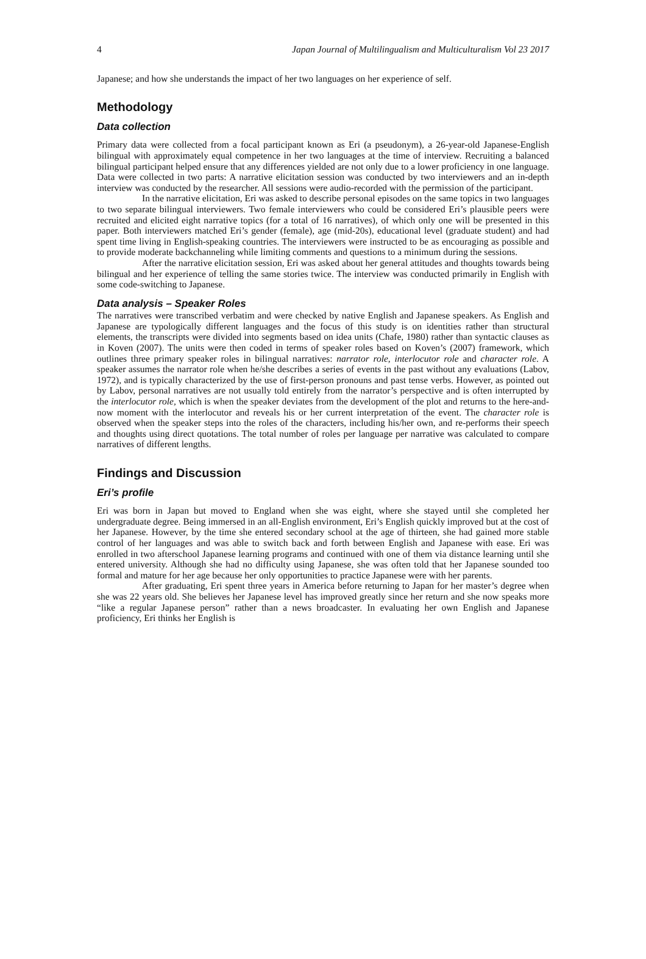4 Japan Journal of Multilingualism and Multiculturalism Vol 23 2017
Japanese; and how she understands the impact of her two languages on her experience of self.
Methodology
Data collection
Primary data were collected from a focal participant known as Eri (a pseudonym), a 26-year-old Japanese-English bilingual with approximately equal competence in her two languages at the time of interview. Recruiting a balanced bilingual participant helped ensure that any differences yielded are not only due to a lower proficiency in one language. Data were collected in two parts: A narrative elicitation session was conducted by two interviewers and an in-depth interview was conducted by the researcher. All sessions were audio-recorded with the permission of the participant.
In the narrative elicitation, Eri was asked to describe personal episodes on the same topics in two languages to two separate bilingual interviewers. Two female interviewers who could be considered Eri’s plausible peers were recruited and elicited eight narrative topics (for a total of 16 narratives), of which only one will be presented in this paper. Both interviewers matched Eri’s gender (female), age (mid-20s), educational level (graduate student) and had spent time living in English-speaking countries. The interviewers were instructed to be as encouraging as possible and to provide moderate backchanneling while limiting comments and questions to a minimum during the sessions.
After the narrative elicitation session, Eri was asked about her general attitudes and thoughts towards being bilingual and her experience of telling the same stories twice. The interview was conducted primarily in English with some code-switching to Japanese.
Data analysis – Speaker Roles
The narratives were transcribed verbatim and were checked by native English and Japanese speakers. As English and Japanese are typologically different languages and the focus of this study is on identities rather than structural elements, the transcripts were divided into segments based on idea units (Chafe, 1980) rather than syntactic clauses as in Koven (2007). The units were then coded in terms of speaker roles based on Koven’s (2007) framework, which outlines three primary speaker roles in bilingual narratives: narrator role, interlocutor role and character role. A speaker assumes the narrator role when he/she describes a series of events in the past without any evaluations (Labov, 1972), and is typically characterized by the use of first-person pronouns and past tense verbs. However, as pointed out by Labov, personal narratives are not usually told entirely from the narrator’s perspective and is often interrupted by the interlocutor role, which is when the speaker deviates from the development of the plot and returns to the here-and-now moment with the interlocutor and reveals his or her current interpretation of the event. The character role is observed when the speaker steps into the roles of the characters, including his/her own, and re-performs their speech and thoughts using direct quotations. The total number of roles per language per narrative was calculated to compare narratives of different lengths.
Findings and Discussion
Eri’s profile
Eri was born in Japan but moved to England when she was eight, where she stayed until she completed her undergraduate degree. Being immersed in an all-English environment, Eri’s English quickly improved but at the cost of her Japanese. However, by the time she entered secondary school at the age of thirteen, she had gained more stable control of her languages and was able to switch back and forth between English and Japanese with ease. Eri was enrolled in two afterschool Japanese learning programs and continued with one of them via distance learning until she entered university. Although she had no difficulty using Japanese, she was often told that her Japanese sounded too formal and mature for her age because her only opportunities to practice Japanese were with her parents.
After graduating, Eri spent three years in America before returning to Japan for her master’s degree when she was 22 years old. She believes her Japanese level has improved greatly since her return and she now speaks more “like a regular Japanese person” rather than a news broadcaster. In evaluating her own English and Japanese proficiency, Eri thinks her English is